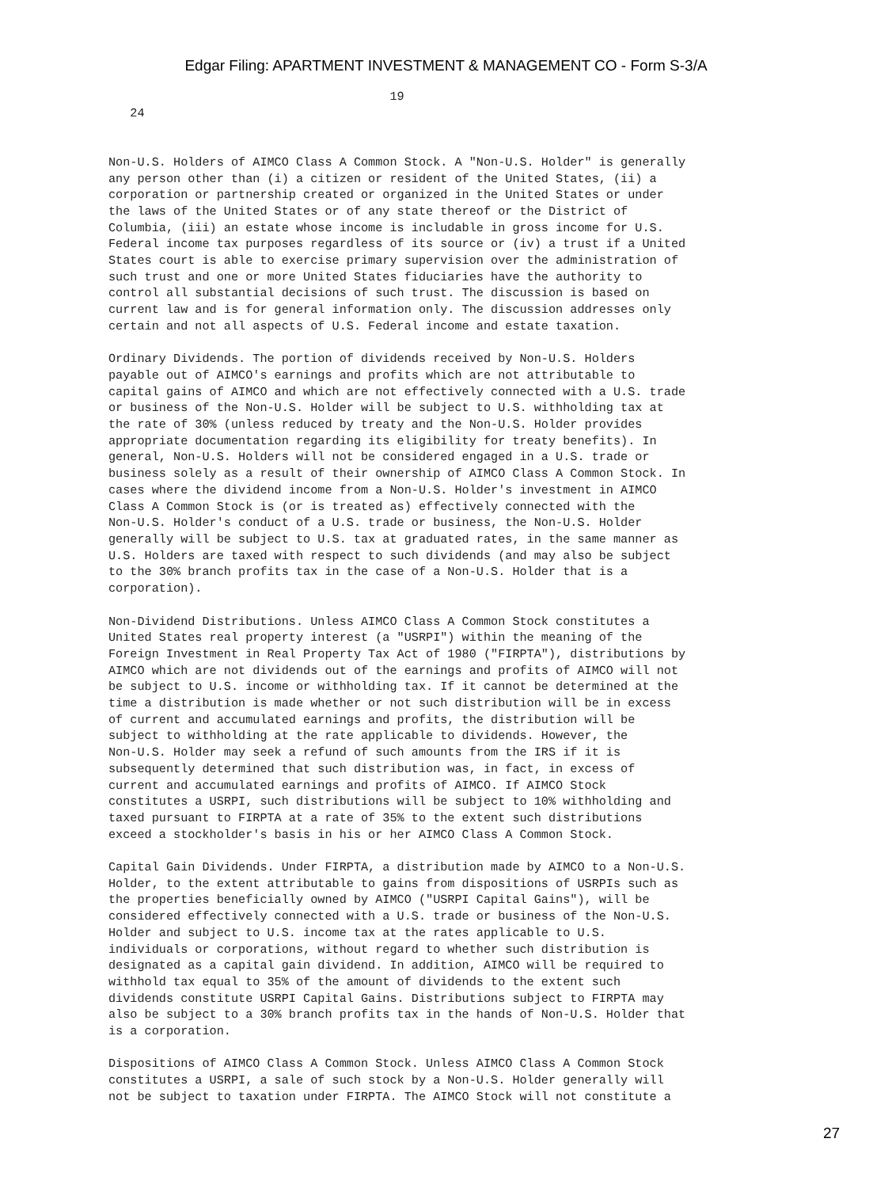Edgar Filing: APARTMENT INVESTMENT & MANAGEMENT CO - Form S-3/A
                                       19
   24


Non-U.S. Holders of AIMCO Class A Common Stock. A "Non-U.S. Holder" is generally
any person other than (i) a citizen or resident of the United States, (ii) a
corporation or partnership created or organized in the United States or under
the laws of the United States or of any state thereof or the District of
Columbia, (iii) an estate whose income is includable in gross income for U.S.
Federal income tax purposes regardless of its source or (iv) a trust if a United
States court is able to exercise primary supervision over the administration of
such trust and one or more United States fiduciaries have the authority to
control all substantial decisions of such trust. The discussion is based on
current law and is for general information only. The discussion addresses only
certain and not all aspects of U.S. Federal income and estate taxation.

Ordinary Dividends. The portion of dividends received by Non-U.S. Holders
payable out of AIMCO's earnings and profits which are not attributable to
capital gains of AIMCO and which are not effectively connected with a U.S. trade
or business of the Non-U.S. Holder will be subject to U.S. withholding tax at
the rate of 30% (unless reduced by treaty and the Non-U.S. Holder provides
appropriate documentation regarding its eligibility for treaty benefits). In
general, Non-U.S. Holders will not be considered engaged in a U.S. trade or
business solely as a result of their ownership of AIMCO Class A Common Stock. In
cases where the dividend income from a Non-U.S. Holder's investment in AIMCO
Class A Common Stock is (or is treated as) effectively connected with the
Non-U.S. Holder's conduct of a U.S. trade or business, the Non-U.S. Holder
generally will be subject to U.S. tax at graduated rates, in the same manner as
U.S. Holders are taxed with respect to such dividends (and may also be subject
to the 30% branch profits tax in the case of a Non-U.S. Holder that is a
corporation).

Non-Dividend Distributions. Unless AIMCO Class A Common Stock constitutes a
United States real property interest (a "USRPI") within the meaning of the
Foreign Investment in Real Property Tax Act of 1980 ("FIRPTA"), distributions by
AIMCO which are not dividends out of the earnings and profits of AIMCO will not
be subject to U.S. income or withholding tax. If it cannot be determined at the
time a distribution is made whether or not such distribution will be in excess
of current and accumulated earnings and profits, the distribution will be
subject to withholding at the rate applicable to dividends. However, the
Non-U.S. Holder may seek a refund of such amounts from the IRS if it is
subsequently determined that such distribution was, in fact, in excess of
current and accumulated earnings and profits of AIMCO. If AIMCO Stock
constitutes a USRPI, such distributions will be subject to 10% withholding and
taxed pursuant to FIRPTA at a rate of 35% to the extent such distributions
exceed a stockholder's basis in his or her AIMCO Class A Common Stock.

Capital Gain Dividends. Under FIRPTA, a distribution made by AIMCO to a Non-U.S.
Holder, to the extent attributable to gains from dispositions of USRPIs such as
the properties beneficially owned by AIMCO ("USRPI Capital Gains"), will be
considered effectively connected with a U.S. trade or business of the Non-U.S.
Holder and subject to U.S. income tax at the rates applicable to U.S.
individuals or corporations, without regard to whether such distribution is
designated as a capital gain dividend. In addition, AIMCO will be required to
withhold tax equal to 35% of the amount of dividends to the extent such
dividends constitute USRPI Capital Gains. Distributions subject to FIRPTA may
also be subject to a 30% branch profits tax in the hands of Non-U.S. Holder that
is a corporation.

Dispositions of AIMCO Class A Common Stock. Unless AIMCO Class A Common Stock
constitutes a USRPI, a sale of such stock by a Non-U.S. Holder generally will
not be subject to taxation under FIRPTA. The AIMCO Stock will not constitute a
27